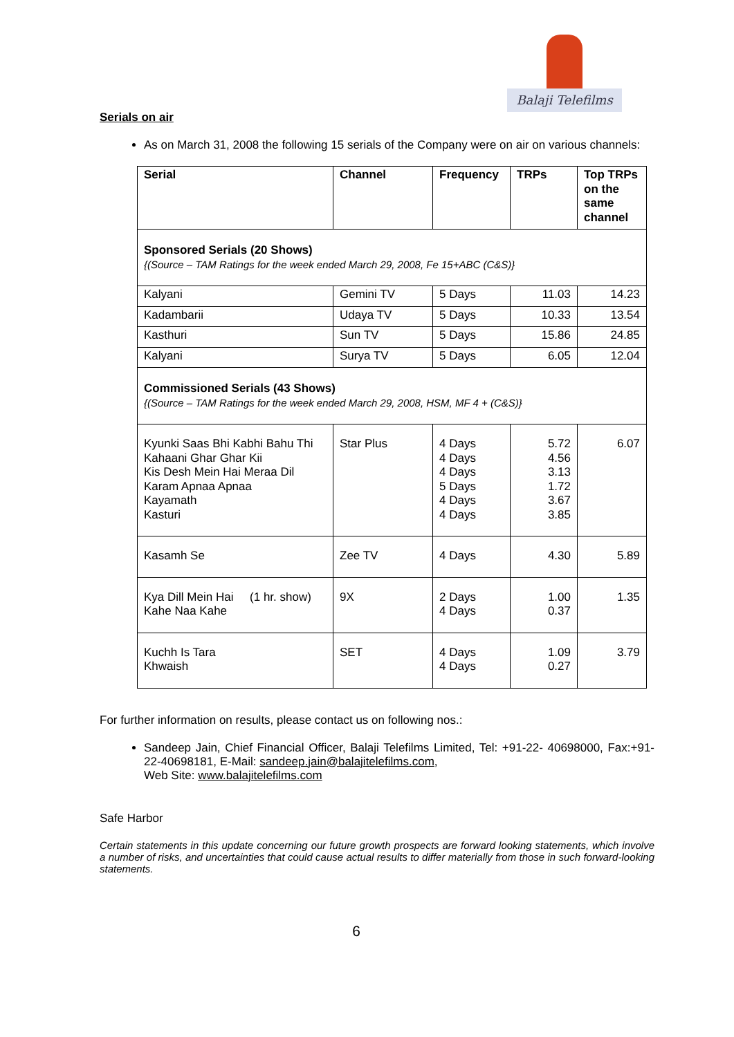Balaji Telefilms
Serials on air
As on March 31, 2008 the following 15 serials of the Company were on air on various channels:
| Serial | Channel | Frequency | TRPs | Top TRPs on the same channel |
| --- | --- | --- | --- | --- |
| Sponsored Serials (20 Shows) {(Source – TAM Ratings for the week ended March 29, 2008, Fe 15+ABC (C&S)} | | | | |
| Kalyani | Gemini TV | 5 Days | 11.03 | 14.23 |
| Kadambarii | Udaya TV | 5 Days | 10.33 | 13.54 |
| Kasthuri | Sun TV | 5 Days | 15.86 | 24.85 |
| Kalyani | Surya TV | 5 Days | 6.05 | 12.04 |
| Commissioned Serials (43 Shows) {(Source – TAM Ratings for the week ended March 29, 2008, HSM, MF 4 + (C&S)} | | | | |
| Kyunki Saas Bhi Kabhi Bahu Thi Kahaani Ghar Ghar Kii Kis Desh Mein Hai Meraa Dil Karam Apnaa Apnaa Kayamath Kasturi | Star Plus | 4 Days 4 Days 4 Days 5 Days 4 Days 4 Days | 5.72 4.56 3.13 1.72 3.67 3.85 | 6.07 |
| Kasamh Se | Zee TV | 4 Days | 4.30 | 5.89 |
| Kya Dill Mein Hai (1 hr. show) Kahe Naa Kahe | 9X | 2 Days 4 Days | 1.00 0.37 | 1.35 |
| Kuchh Is Tara Khwaish | SET | 4 Days 4 Days | 1.09 0.27 | 3.79 |
For further information on results, please contact us on following nos.:
Sandeep Jain, Chief Financial Officer, Balaji Telefilms Limited, Tel: +91-22- 40698000, Fax:+91-22-40698181, E-Mail: sandeep.jain@balajitelefilms.com,
Web Site: www.balajitelefilms.com
Safe Harbor
Certain statements in this update concerning our future growth prospects are forward looking statements, which involve a number of risks, and uncertainties that could cause actual results to differ materially from those in such forward-looking statements.
6